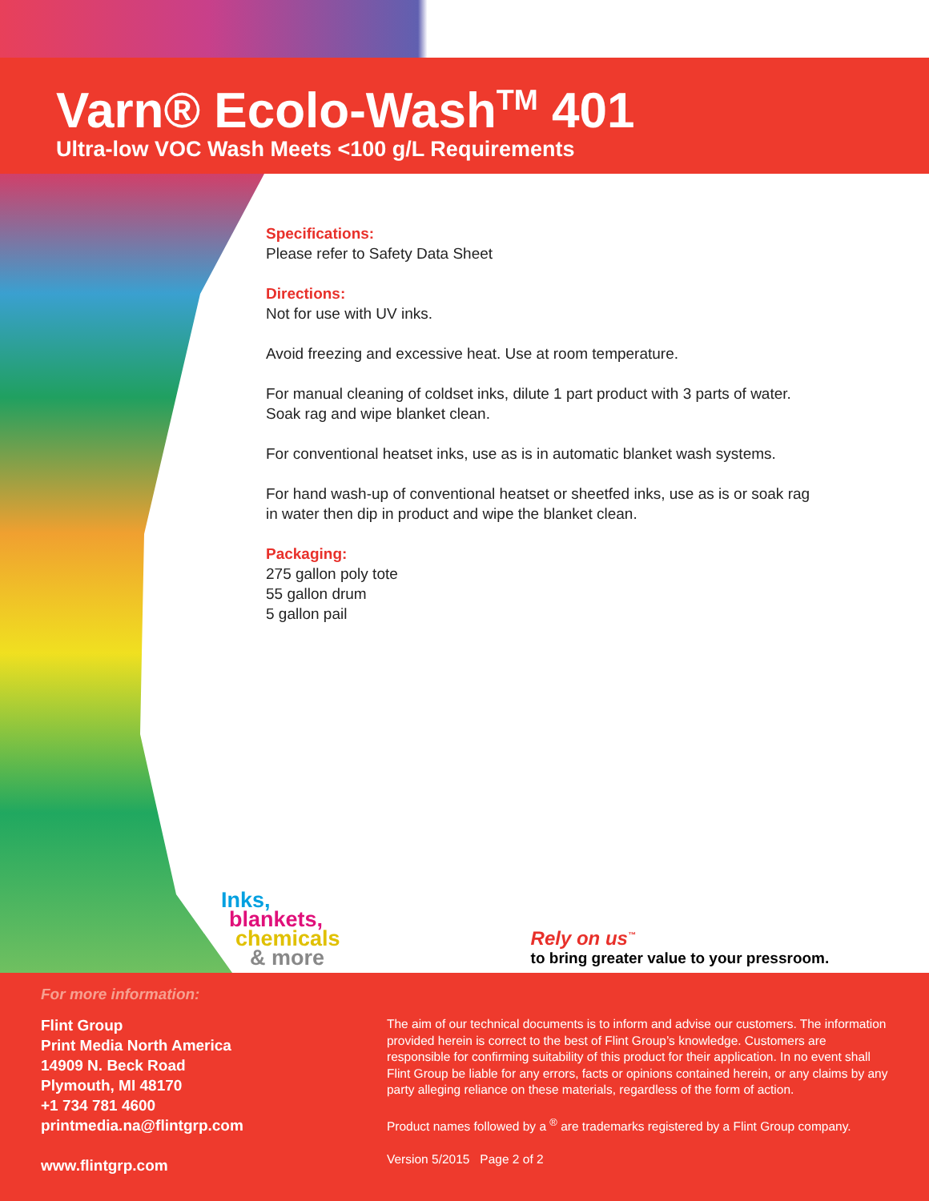Varn® Ecolo-Wash<sup>TM</sup> 401
Ultra-low VOC Wash Meets <100 g/L Requirements
Specifications:
Please refer to Safety Data Sheet
Directions:
Not for use with UV inks.
Avoid freezing and excessive heat. Use at room temperature.
For manual cleaning of coldset inks, dilute 1 part product with 3 parts of water.
Soak rag and wipe blanket clean.
For conventional heatset inks, use as is in automatic blanket wash systems.
For hand wash-up of conventional heatset or sheetfed inks, use as is or soak rag
in water then dip in product and wipe the blanket clean.
Packaging:
275 gallon poly tote
55 gallon drum
5 gallon pail
Inks,
blankets,
chemicals
& more
Rely on us<sup>™</sup>
to bring greater value to your pressroom.
For more information:
Flint Group
Print Media North America
14909 N. Beck Road
Plymouth, MI 48170
+1 734 781 4600
printmedia.na@flintgrp.com
www.flintgrp.com
The aim of our technical documents is to inform and advise our customers. The information provided herein is correct to the best of Flint Group’s knowledge. Customers are responsible for confirming suitability of this product for their application. In no event shall Flint Group be liable for any errors, facts or opinions contained herein, or any claims by any party alleging reliance on these materials, regardless of the form of action.
Product names followed by a <sup>®</sup> are trademarks registered by a Flint Group company.
Version 5/2015 Page 2 of 2